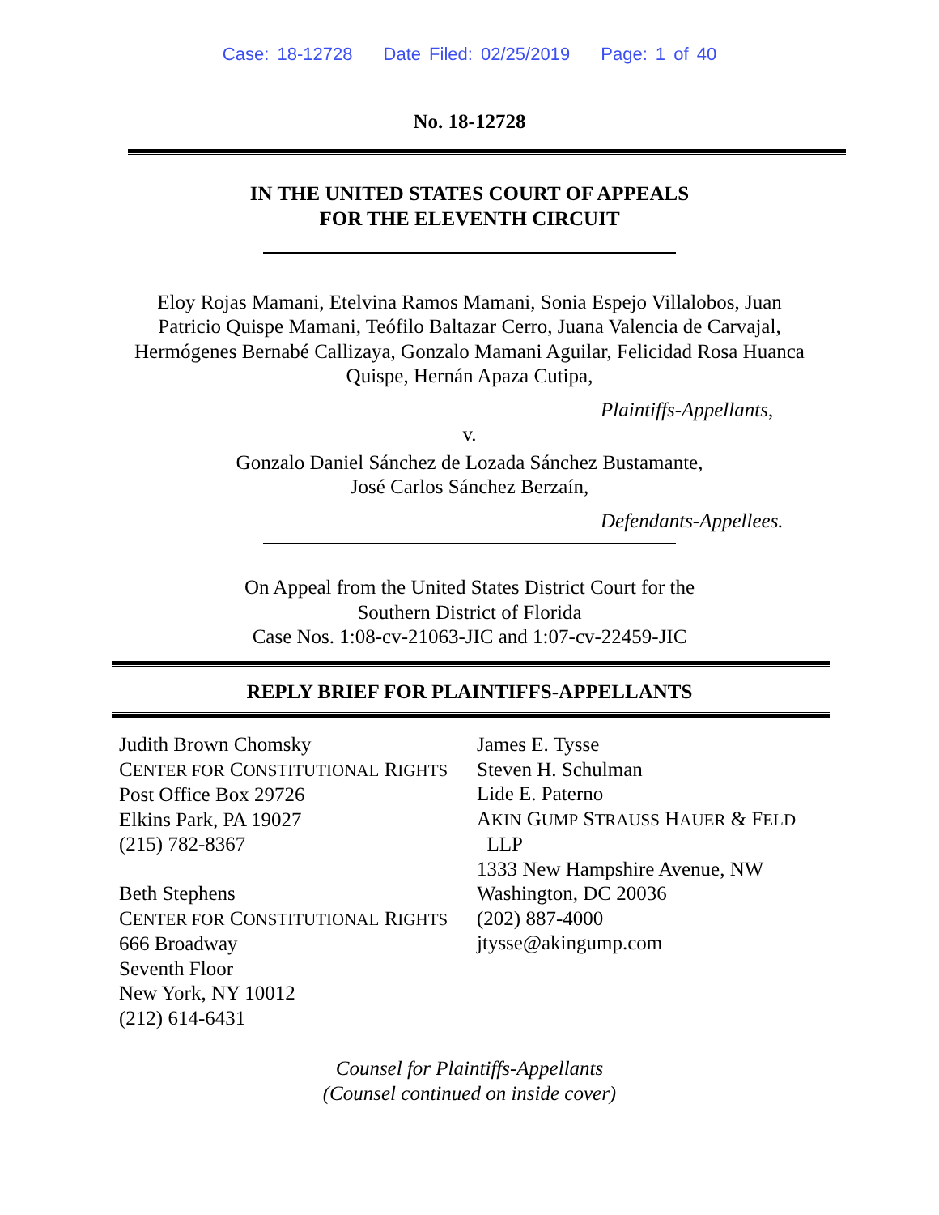Case: 18-12728 Date Filed: 02/25/2019 Page: 1 of 40
No. 18-12728
IN THE UNITED STATES COURT OF APPEALS
FOR THE ELEVENTH CIRCUIT
Eloy Rojas Mamani, Etelvina Ramos Mamani, Sonia Espejo Villalobos, Juan
Patricio Quispe Mamani, Teófilo Baltazar Cerro, Juana Valencia de Carvajal,
Hermógenes Bernabé Callizaya, Gonzalo Mamani Aguilar, Felicidad Rosa Huanca
Quispe, Hernán Apaza Cutipa,
Plaintiffs-Appellants,
v.
Gonzalo Daniel Sánchez de Lozada Sánchez Bustamante,
José Carlos Sánchez Berzaín,
Defendants-Appellees.
On Appeal from the United States District Court for the
Southern District of Florida
Case Nos. 1:08-cv-21063-JIC and 1:07-cv-22459-JIC
REPLY BRIEF FOR PLAINTIFFS-APPELLANTS
Judith Brown Chomsky
CENTER FOR CONSTITUTIONAL RIGHTS
Post Office Box 29726
Elkins Park, PA 19027
(215) 782-8367
Beth Stephens
CENTER FOR CONSTITUTIONAL RIGHTS
666 Broadway
Seventh Floor
New York, NY 10012
(212) 614-6431
James E. Tysse
Steven H. Schulman
Lide E. Paterno
AKIN GUMP STRAUSS HAUER & FELD
LLP
1333 New Hampshire Avenue, NW
Washington, DC 20036
(202) 887-4000
jtysse@akingump.com
Counsel for Plaintiffs-Appellants
(Counsel continued on inside cover)